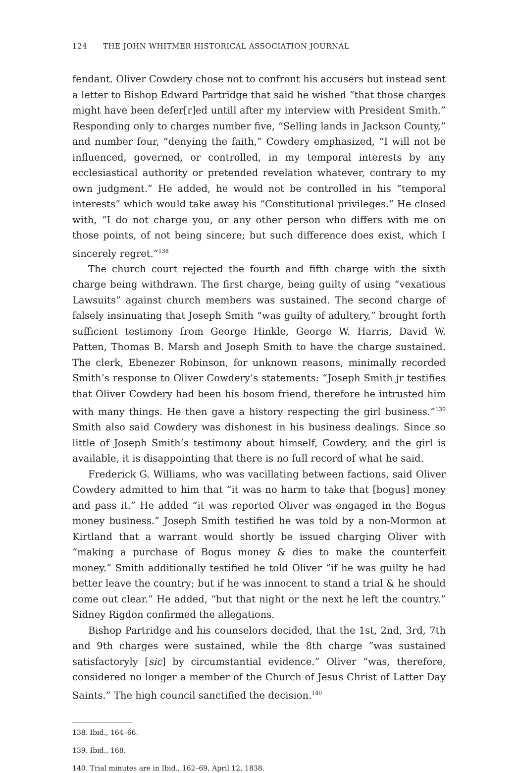124 THE JOHN WHITMER HISTORICAL ASSOCIATION JOURNAL
fendant. Oliver Cowdery chose not to confront his accusers but instead sent a letter to Bishop Edward Partridge that said he wished “that those charges might have been defer[r]ed untill after my interview with President Smith.” Responding only to charges number five, “Selling lands in Jackson County,” and number four, “denying the faith,” Cowdery emphasized, “I will not be influenced, governed, or controlled, in my temporal interests by any ecclesiastical authority or pretended revelation whatever, contrary to my own judgment.” He added, he would not be controlled in his “temporal interests” which would take away his “Constitutional privileges.” He closed with, “I do not charge you, or any other person who differs with me on those points, of not being sincere; but such difference does exist, which I sincerely regret.”<sup>138</sup>
The church court rejected the fourth and fifth charge with the sixth charge being withdrawn. The first charge, being guilty of using “vexatious Lawsuits” against church members was sustained. The second charge of falsely insinuating that Joseph Smith “was guilty of adultery,” brought forth sufficient testimony from George Hinkle, George W. Harris, David W. Patten, Thomas B. Marsh and Joseph Smith to have the charge sustained. The clerk, Ebenezer Robinson, for unknown reasons, minimally recorded Smith’s response to Oliver Cowdery’s statements: “Joseph Smith jr testifies that Oliver Cowdery had been his bosom friend, therefore he intrusted him with many things. He then gave a history respecting the girl business.”<sup>139</sup> Smith also said Cowdery was dishonest in his business dealings. Since so little of Joseph Smith’s testimony about himself, Cowdery, and the girl is available, it is disappointing that there is no full record of what he said.
Frederick G. Williams, who was vacillating between factions, said Oliver Cowdery admitted to him that “it was no harm to take that [bogus] money and pass it.” He added “it was reported Oliver was engaged in the Bogus money business.” Joseph Smith testified he was told by a non-Mormon at Kirtland that a warrant would shortly be issued charging Oliver with “making a purchase of Bogus money & dies to make the counterfeit money.” Smith additionally testified he told Oliver “if he was guilty he had better leave the country; but if he was innocent to stand a trial & he should come out clear.” He added, “but that night or the next he left the country.” Sidney Rigdon confirmed the allegations.
Bishop Partridge and his counselors decided, that the 1st, 2nd, 3rd, 7th and 9th charges were sustained, while the 8th charge “was sustained satisfactoryly [sic] by circumstantial evidence.” Oliver “was, therefore, considered no longer a member of the Church of Jesus Christ of Latter Day Saints.” The high council sanctified the decision.<sup>140</sup>
138. Ibid., 164–66.
139. Ibid., 168.
140. Trial minutes are in Ibid., 162–69, April 12, 1838.